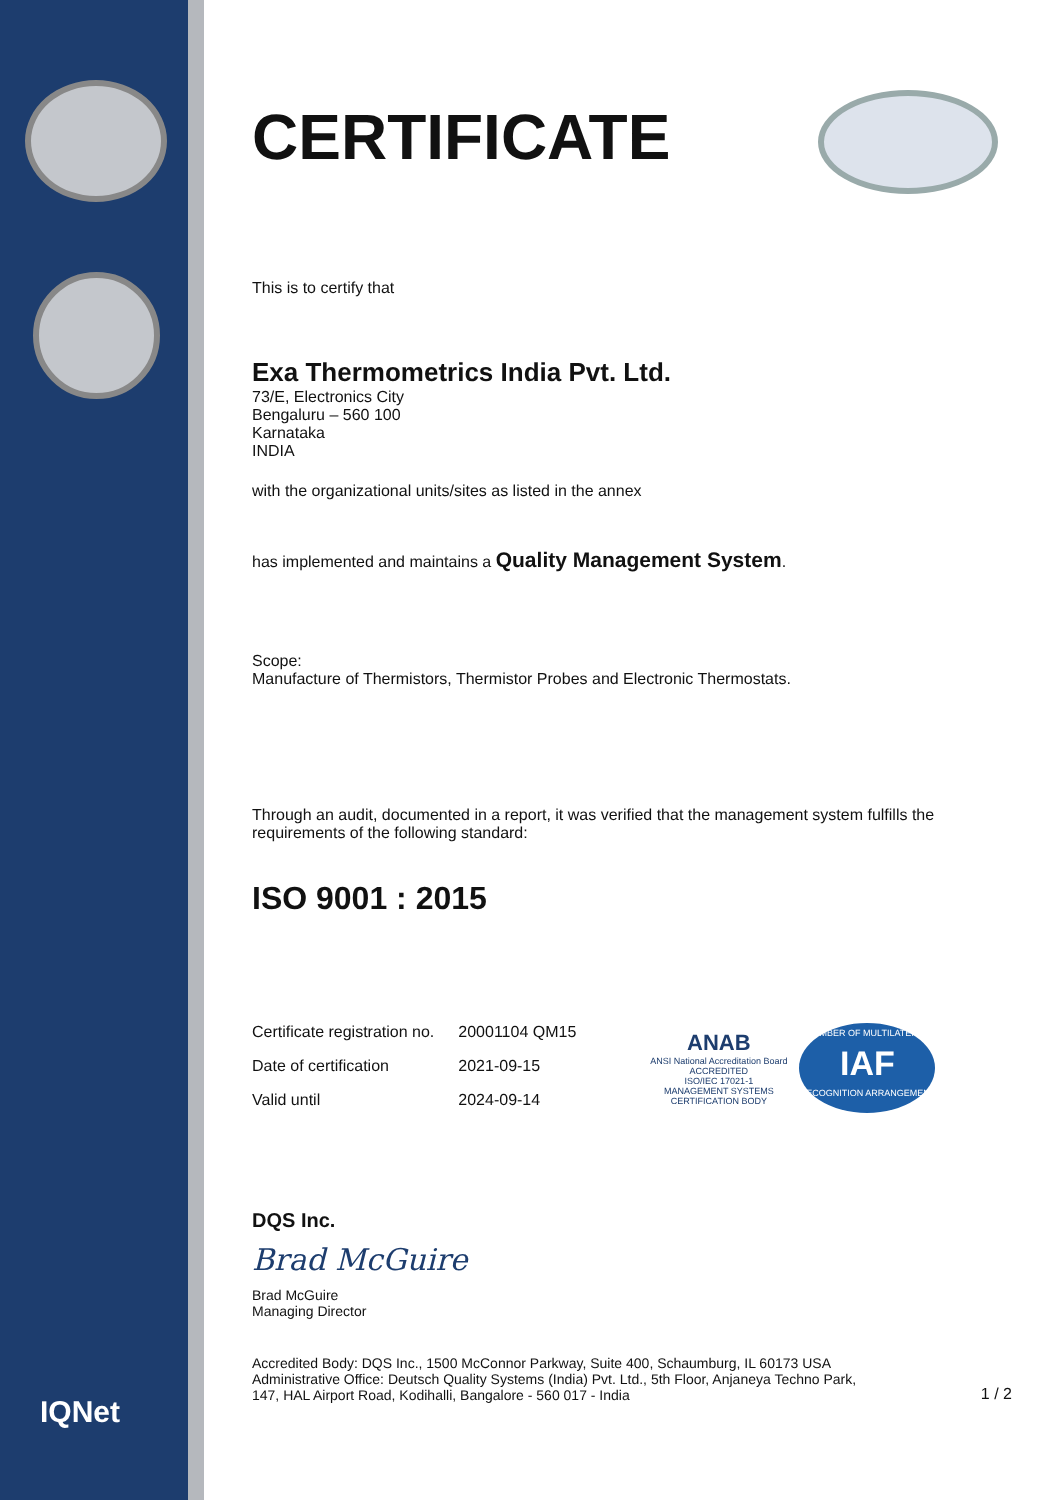IQNet
CERTIFICATE
This is to certify that
Exa Thermometrics India Pvt. Ltd.
73/E, Electronics City
Bengaluru – 560 100
Karnataka
INDIA
with the organizational units/sites as listed in the annex
has implemented and maintains a Quality Management System.
Scope:
Manufacture of Thermistors, Thermistor Probes and Electronic Thermostats.
Through an audit, documented in a report, it was verified that the management system fulfills the requirements of the following standard:
ISO 9001 : 2015
| Certificate registration no. | 20001104 QM15 |
| Date of certification | 2021-09-15 |
| Valid until | 2024-09-14 |
ANAB
ANSI National Accreditation Board
ACCREDITED
ISO/IEC 17021-1
MANAGEMENT SYSTEMS
CERTIFICATION BODY
MEMBER OF MULTILATERAL
IAF
RECOGNITION ARRANGEMENT
DQS Inc.
Brad McGuire
Brad McGuire
Managing Director
Accredited Body: DQS Inc., 1500 McConnor Parkway, Suite 400, Schaumburg, IL 60173 USA
Administrative Office: Deutsch Quality Systems (India) Pvt. Ltd., 5th Floor, Anjaneya Techno Park,
147, HAL Airport Road, Kodihalli, Bangalore - 560 017 - India
1 / 2